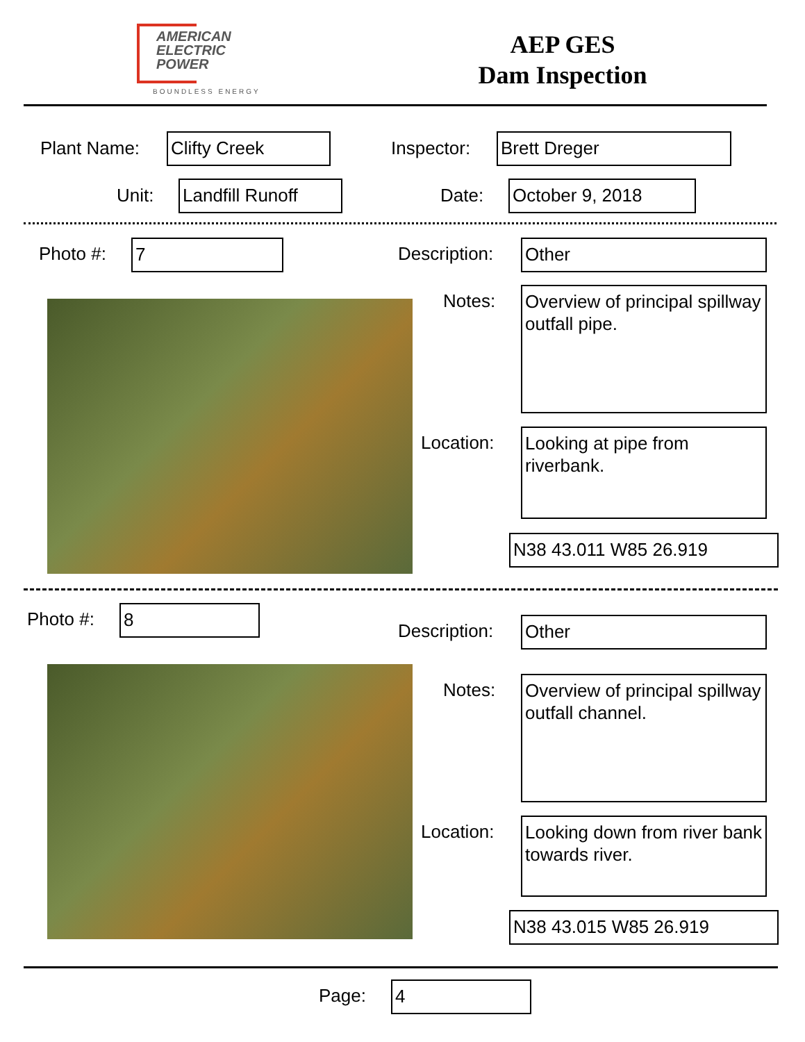AMERICAN
ELECTRIC
POWER
BOUNDLESS ENERGY
AEP GES
Dam Inspection
Plant Name: Clifty Creek Inspector: Brett Dreger
Unit: Landfill Runoff Date: October 9, 2018
Photo #: 7 Description: Other
Notes:
Overview of principal spillway outfall pipe.
Location:
Looking at pipe from riverbank.
N38 43.011 W85 26.919
Photo #: 8
Description: Other
Notes:
Overview of principal spillway outfall channel.
Location:
Looking down from river bank towards river.
N38 43.015 W85 26.919
Page: 4